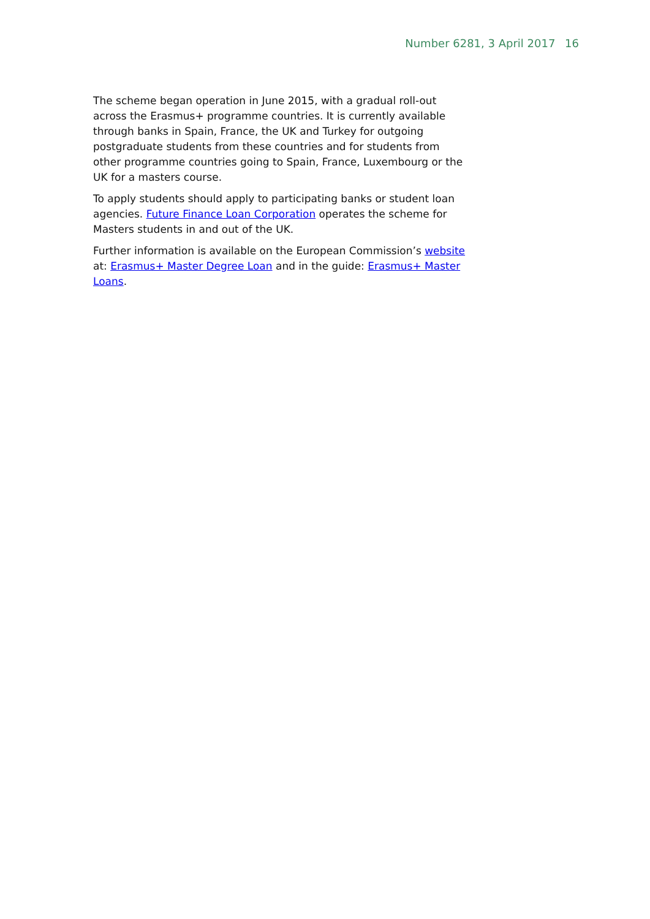Number 6281, 3 April 2017 16
The scheme began operation in June 2015, with a gradual roll-out across the Erasmus+ programme countries. It is currently available through banks in Spain, France, the UK and Turkey for outgoing postgraduate students from these countries and for students from other programme countries going to Spain, France, Luxembourg or the UK for a masters course.
To apply students should apply to participating banks or student loan agencies. Future Finance Loan Corporation operates the scheme for Masters students in and out of the UK.
Further information is available on the European Commission’s website at: Erasmus+ Master Degree Loan and in the guide: Erasmus+ Master Loans.